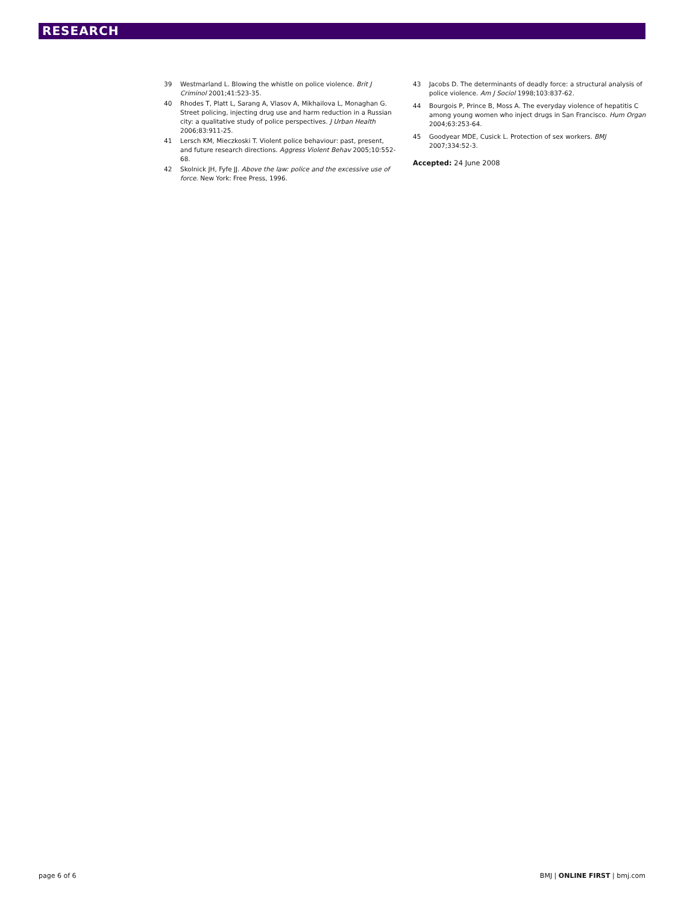RESEARCH
39 Westmarland L. Blowing the whistle on police violence. Brit J Criminol 2001;41:523-35.
40 Rhodes T, Platt L, Sarang A, Vlasov A, Mikhailova L, Monaghan G. Street policing, injecting drug use and harm reduction in a Russian city: a qualitative study of police perspectives. J Urban Health 2006;83:911-25.
41 Lersch KM, Mieczkoski T. Violent police behaviour: past, present, and future research directions. Aggress Violent Behav 2005;10:552-68.
42 Skolnick JH, Fyfe JJ. Above the law: police and the excessive use of force. New York: Free Press, 1996.
43 Jacobs D. The determinants of deadly force: a structural analysis of police violence. Am J Sociol 1998;103:837-62.
44 Bourgois P, Prince B, Moss A. The everyday violence of hepatitis C among young women who inject drugs in San Francisco. Hum Organ 2004;63:253-64.
45 Goodyear MDE, Cusick L. Protection of sex workers. BMJ 2007;334:52-3.
Accepted: 24 June 2008
page 6 of 6 BMJ | ONLINE FIRST | bmj.com